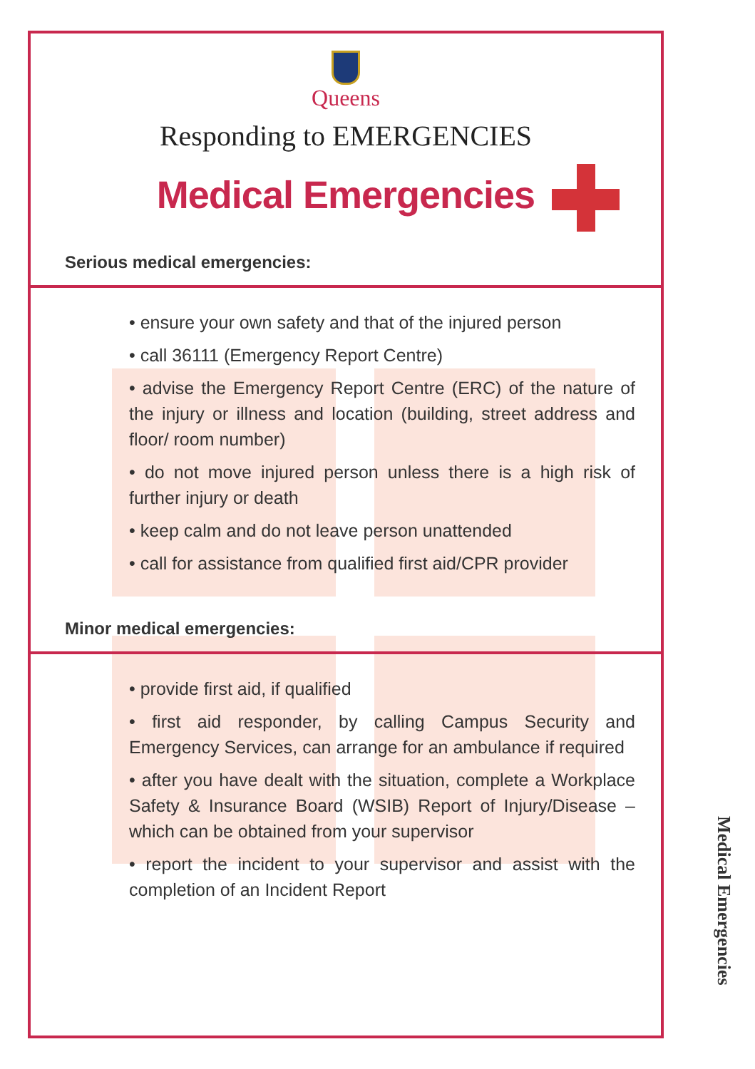Queens
Responding to EMERGENCIES
Medical Emergencies
Serious medical emergencies:
• ensure your own safety and that of the injured person
• call 36111 (Emergency Report Centre)
• advise the Emergency Report Centre (ERC) of the nature of the injury or illness and location (building, street address and floor/ room number)
• do not move injured person unless there is a high risk of further injury or death
• keep calm and do not leave person unattended
• call for assistance from qualified first aid/CPR provider
Minor medical emergencies:
• provide first aid, if qualified
• first aid responder, by calling Campus Security and Emergency Services, can arrange for an ambulance if required
• after you have dealt with the situation, complete a Workplace Safety & Insurance Board (WSIB) Report of Injury/Disease – which can be obtained from your supervisor
• report the incident to your supervisor and assist with the completion of an Incident Report
Medical Emergencies